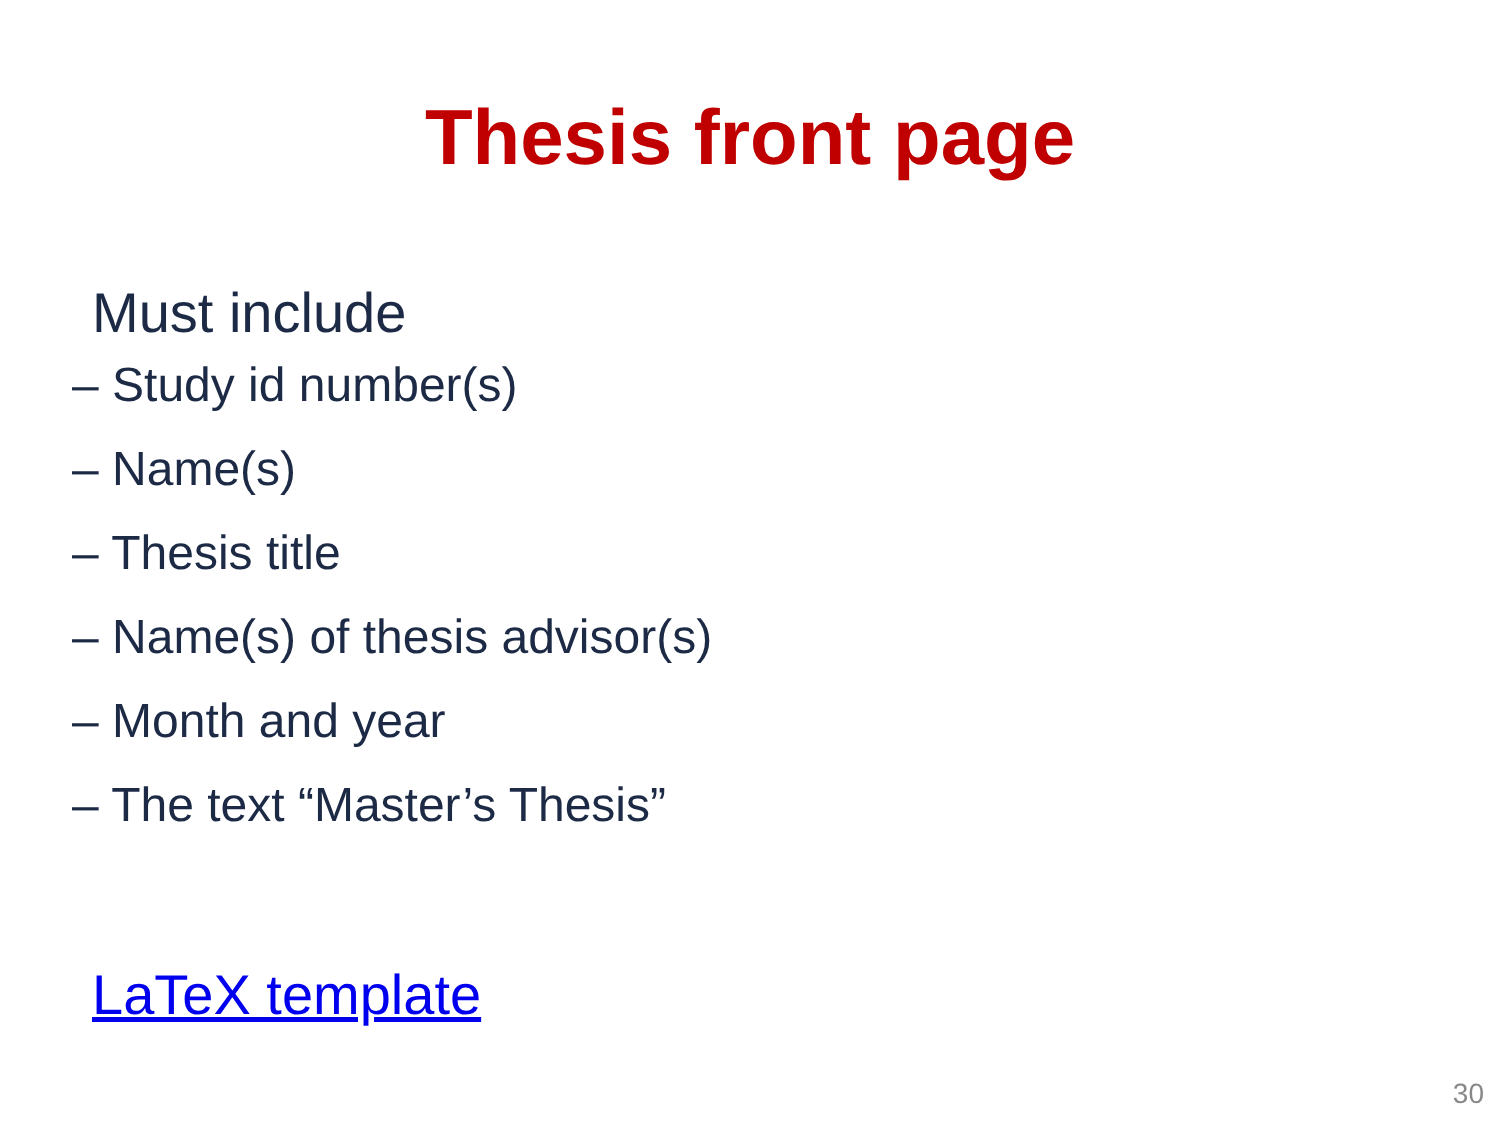Thesis front page
Must include
– Study id number(s)
– Name(s)
– Thesis title
– Name(s) of thesis advisor(s)
– Month and year
– The text “Master’s Thesis”
LaTeX template
30